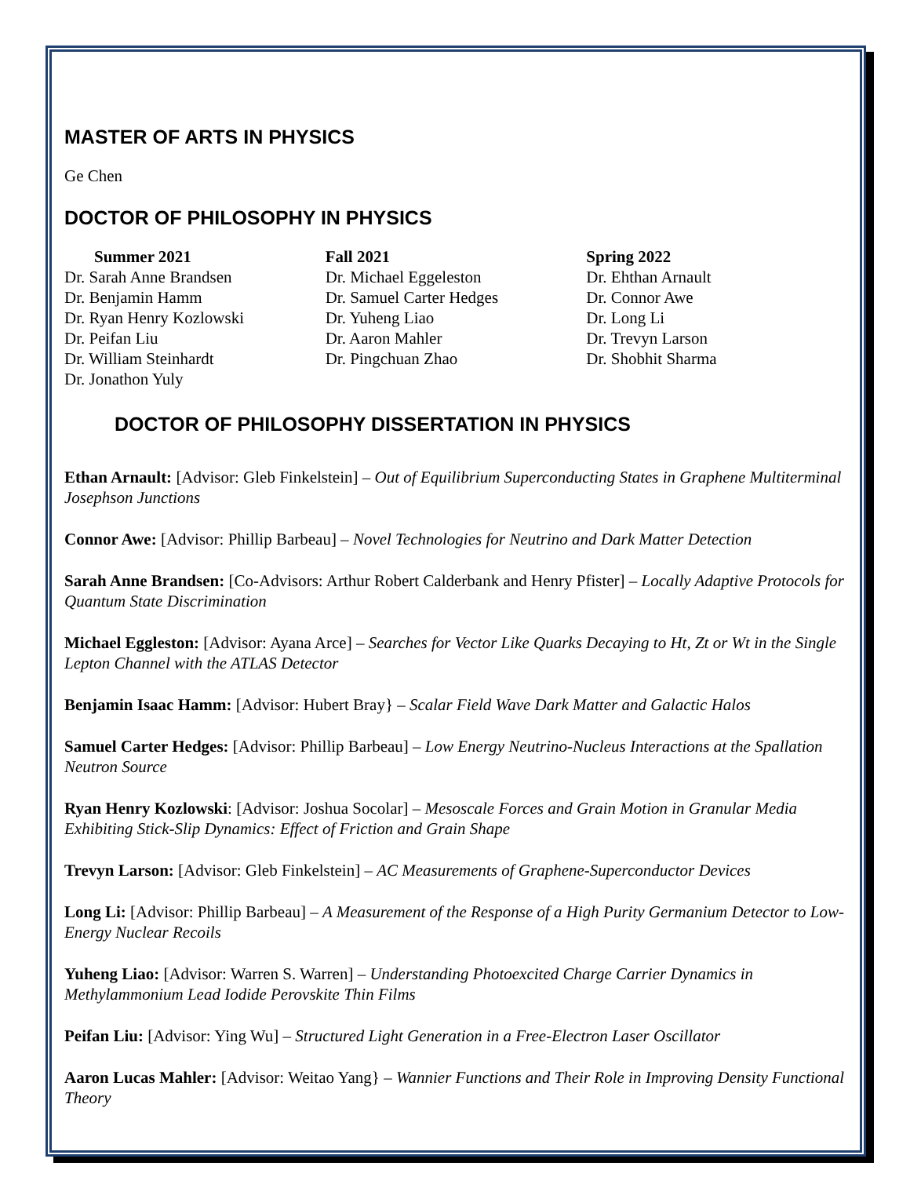MASTER OF ARTS IN PHYSICS
Ge Chen
DOCTOR OF PHILOSOPHY IN PHYSICS
Summer 2021
Dr. Sarah Anne Brandsen
Dr. Benjamin Hamm
Dr. Ryan Henry Kozlowski
Dr. Peifan Liu
Dr. William Steinhardt
Dr. Jonathon Yuly
Fall 2021
Dr. Michael Eggeleston
Dr. Samuel Carter Hedges
Dr. Yuheng Liao
Dr. Aaron Mahler
Dr. Pingchuan Zhao
Spring 2022
Dr. Ehthan Arnault
Dr. Connor Awe
Dr. Long Li
Dr. Trevyn Larson
Dr. Shobhit Sharma
DOCTOR OF PHILOSOPHY DISSERTATION IN PHYSICS
Ethan Arnault: [Advisor: Gleb Finkelstein] – Out of Equilibrium Superconducting States in Graphene Multiterminal Josephson Junctions
Connor Awe: [Advisor: Phillip Barbeau] – Novel Technologies for Neutrino and Dark Matter Detection
Sarah Anne Brandsen: [Co-Advisors: Arthur Robert Calderbank and Henry Pfister] – Locally Adaptive Protocols for Quantum State Discrimination
Michael Eggleston: [Advisor: Ayana Arce] – Searches for Vector Like Quarks Decaying to Ht, Zt or Wt in the Single Lepton Channel with the ATLAS Detector
Benjamin Isaac Hamm: [Advisor: Hubert Bray} – Scalar Field Wave Dark Matter and Galactic Halos
Samuel Carter Hedges: [Advisor: Phillip Barbeau] – Low Energy Neutrino-Nucleus Interactions at the Spallation Neutron Source
Ryan Henry Kozlowski: [Advisor: Joshua Socolar] – Mesoscale Forces and Grain Motion in Granular Media Exhibiting Stick-Slip Dynamics: Effect of Friction and Grain Shape
Trevyn Larson: [Advisor: Gleb Finkelstein] – AC Measurements of Graphene-Superconductor Devices
Long Li: [Advisor: Phillip Barbeau] – A Measurement of the Response of a High Purity Germanium Detector to Low-Energy Nuclear Recoils
Yuheng Liao: [Advisor: Warren S. Warren] – Understanding Photoexcited Charge Carrier Dynamics in Methylammonium Lead Iodide Perovskite Thin Films
Peifan Liu: [Advisor: Ying Wu] – Structured Light Generation in a Free-Electron Laser Oscillator
Aaron Lucas Mahler: [Advisor: Weitao Yang} – Wannier Functions and Their Role in Improving Density Functional Theory